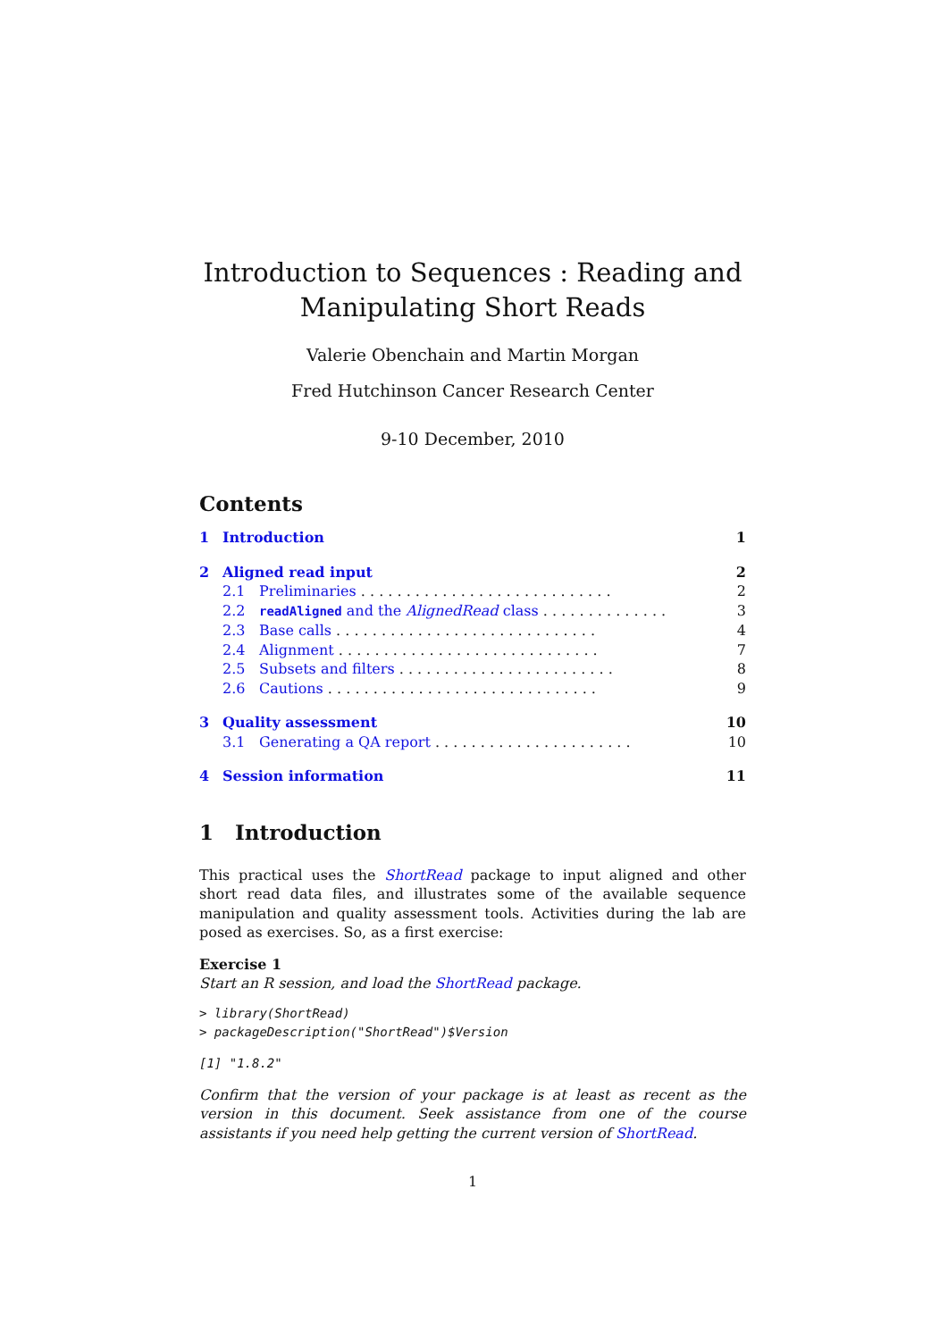Introduction to Sequences : Reading and
Manipulating Short Reads
Valerie Obenchain and Martin Morgan
Fred Hutchinson Cancer Research Center
9-10 December, 2010
Contents
1 Introduction 1
2 Aligned read input 2
2.1 Preliminaries . . . . . . . . . . . . . . . . . . . . . . . . . . . . 2
2.2 readAligned and the AlignedRead class . . . . . . . . . . . . . . 3
2.3 Base calls . . . . . . . . . . . . . . . . . . . . . . . . . . . . . 4
2.4 Alignment . . . . . . . . . . . . . . . . . . . . . . . . . . . . . 7
2.5 Subsets and filters . . . . . . . . . . . . . . . . . . . . . . . . 8
2.6 Cautions . . . . . . . . . . . . . . . . . . . . . . . . . . . . . . 9
3 Quality assessment 10
3.1 Generating a QA report . . . . . . . . . . . . . . . . . . . . . . 10
4 Session information 11
1 Introduction
This practical uses the ShortRead package to input aligned and other short read data files, and illustrates some of the available sequence manipulation and quality assessment tools. Activities during the lab are posed as exercises. So, as a first exercise:
Exercise 1
Start an R session, and load the ShortRead package.
> library(ShortRead)
> packageDescription("ShortRead")$Version
[1] "1.8.2"
Confirm that the version of your package is at least as recent as the version in this document. Seek assistance from one of the course assistants if you need help getting the current version of ShortRead.
1